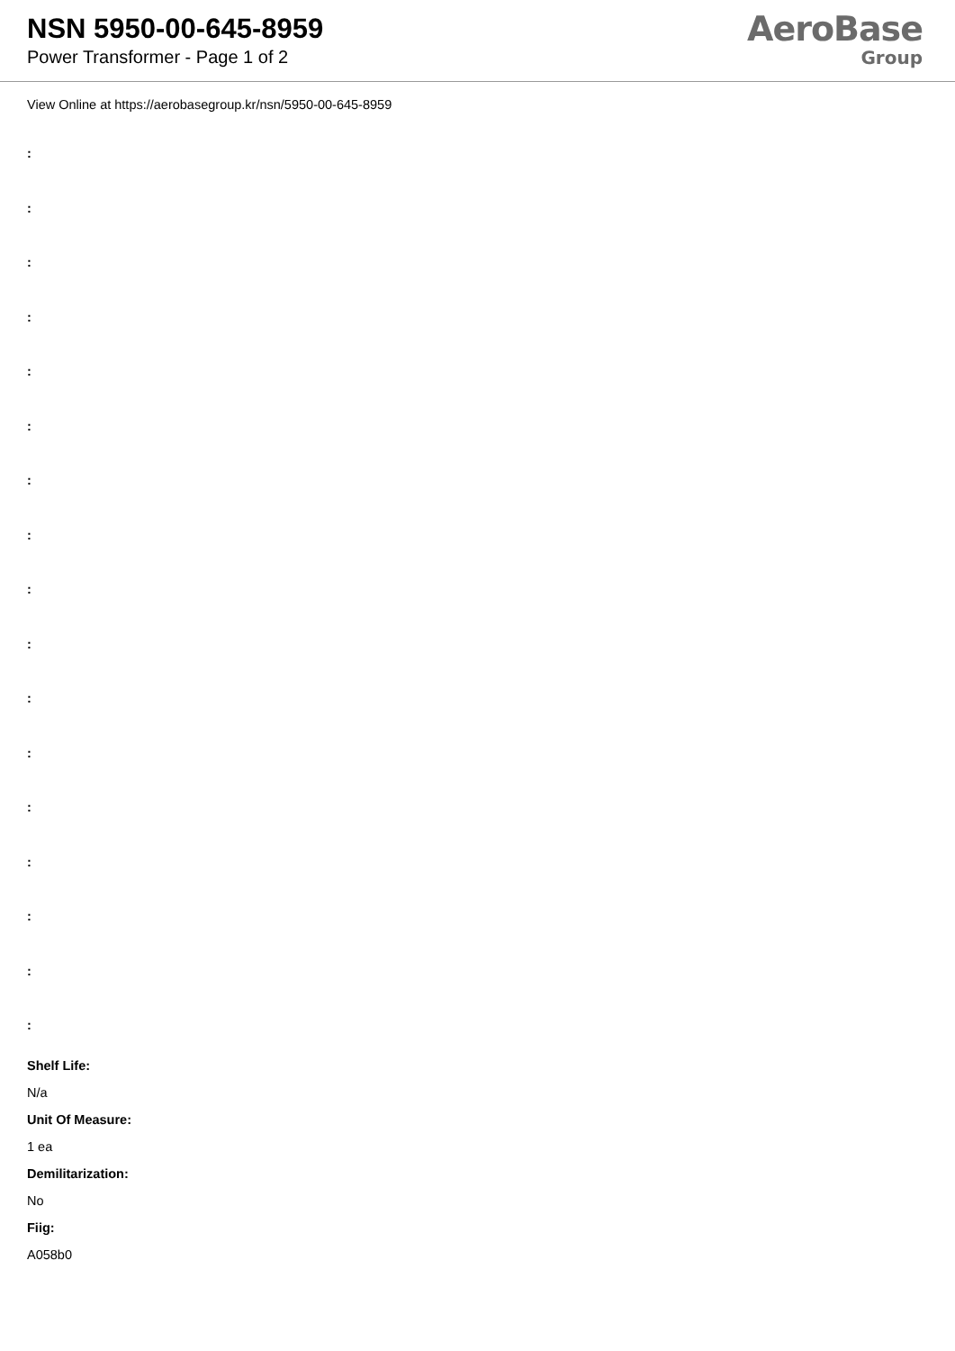NSN 5950-00-645-8959
Power Transformer - Page 1 of 2
AeroBase
Group
View Online at https://aerobasegroup.kr/nsn/5950-00-645-8959
:
:
:
:
:
:
:
:
:
:
:
:
:
:
:
:
:
Shelf Life:
N/a
Unit Of Measure:
1 ea
Demilitarization:
No
Fiig:
A058b0